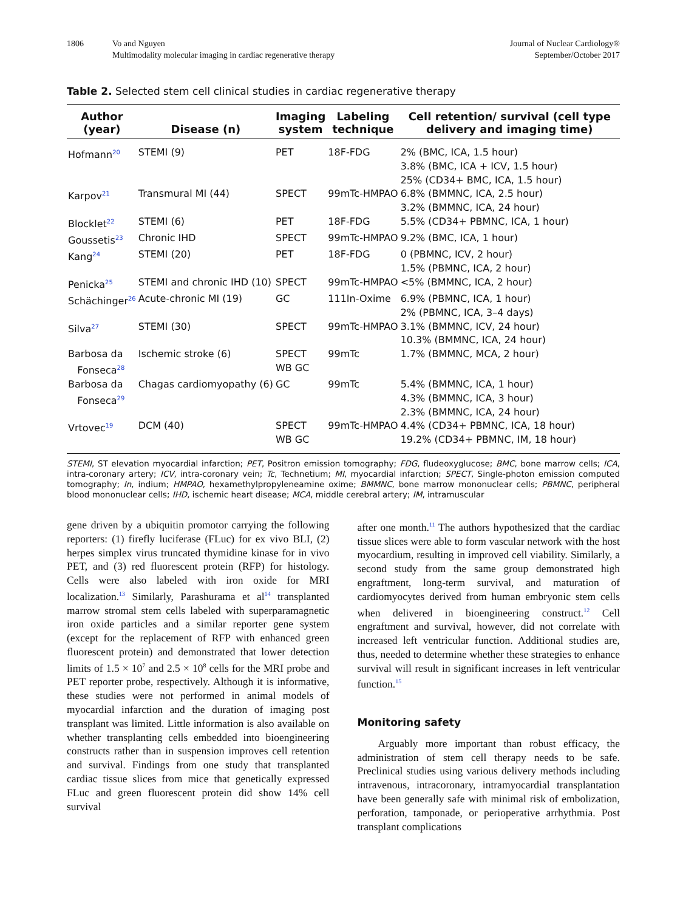1806 Vo and Nguyen
Multimodality molecular imaging in cardiac regenerative therapy
Journal of Nuclear Cardiology®
September/October 2017
Table 2. Selected stem cell clinical studies in cardiac regenerative therapy
| Author (year) | Disease (n) | Imaging system | Labeling technique | Cell retention/ survival (cell type delivery and imaging time) |
| --- | --- | --- | --- | --- |
| Hofmann<sup>20</sup> | STEMI (9) | PET | 18F-FDG | 2% (BMC, ICA, 1.5 hour) 3.8% (BMC, ICA + ICV, 1.5 hour) 25% (CD34+ BMC, ICA, 1.5 hour) |
| Karpov<sup>21</sup> | Transmural MI (44) | SPECT | 99mTc-HMPAO | 6.8% (BMMNC, ICA, 2.5 hour) 3.2% (BMMNC, ICA, 24 hour) |
| Blocklet<sup>22</sup> | STEMI (6) | PET | 18F-FDG | 5.5% (CD34+ PBMNC, ICA, 1 hour) |
| Goussetis<sup>23</sup> | Chronic IHD | SPECT | 99mTc-HMPAO | 9.2% (BMC, ICA, 1 hour) |
| Kang<sup>24</sup> | STEMI (20) | PET | 18F-FDG | 0 (PBMNC, ICV, 2 hour) 1.5% (PBMNC, ICA, 2 hour) |
| Penicka<sup>25</sup> | STEMI and chronic IHD (10) | SPECT | 99mTc-HMPAO | <5% (BMMNC, ICA, 2 hour) |
| Schächinger<sup>26</sup> | Acute-chronic MI (19) | GC | 111In-Oxime | 6.9% (PBMNC, ICA, 1 hour) 2% (PBMNC, ICA, 3–4 days) |
| Silva<sup>27</sup> | STEMI (30) | SPECT | 99mTc-HMPAO | 3.1% (BMMNC, ICV, 24 hour) 10.3% (BMMNC, ICA, 24 hour) |
| Barbosa da Fonseca<sup>28</sup> | Ischemic stroke (6) | SPECT WB GC | 99mTc | 1.7% (BMMNC, MCA, 2 hour) |
| Barbosa da Fonseca<sup>29</sup> | Chagas cardiomyopathy (6) | GC | 99mTc | 5.4% (BMMNC, ICA, 1 hour) 4.3% (BMMNC, ICA, 3 hour) 2.3% (BMMNC, ICA, 24 hour) |
| Vrtovec<sup>19</sup> | DCM (40) | SPECT WB GC | 99mTc-HMPAO | 4.4% (CD34+ PBMNC, ICA, 18 hour) 19.2% (CD34+ PBMNC, IM, 18 hour) |
STEMI, ST elevation myocardial infarction; PET, Positron emission tomography; FDG, fludeoxyglucose; BMC, bone marrow cells; ICA, intra-coronary artery; ICV, intra-coronary vein; Tc, Technetium; MI, myocardial infarction; SPECT, Single-photon emission computed tomography; In, indium; HMPAO, hexamethylpropyleneamine oxime; BMMNC, bone marrow mononuclear cells; PBMNC, peripheral blood mononuclear cells; IHD, ischemic heart disease; MCA, middle cerebral artery; IM, intramuscular
gene driven by a ubiquitin promotor carrying the following reporters: (1) firefly luciferase (FLuc) for ex vivo BLI, (2) herpes simplex virus truncated thymidine kinase for in vivo PET, and (3) red fluorescent protein (RFP) for histology. Cells were also labeled with iron oxide for MRI localization.<sup>13</sup> Similarly, Parashurama et al<sup>14</sup> transplanted marrow stromal stem cells labeled with superparamagnetic iron oxide particles and a similar reporter gene system (except for the replacement of RFP with enhanced green fluorescent protein) and demonstrated that lower detection limits of 1.5 × 10<sup>7</sup> and 2.5 × 10<sup>8</sup> cells for the MRI probe and PET reporter probe, respectively. Although it is informative, these studies were not performed in animal models of myocardial infarction and the duration of imaging post transplant was limited. Little information is also available on whether transplanting cells embedded into bioengineering constructs rather than in suspension improves cell retention and survival. Findings from one study that transplanted cardiac tissue slices from mice that genetically expressed FLuc and green fluorescent protein did show 14% cell survival
after one month.<sup>11</sup> The authors hypothesized that the cardiac tissue slices were able to form vascular network with the host myocardium, resulting in improved cell viability. Similarly, a second study from the same group demonstrated high engraftment, long-term survival, and maturation of cardiomyocytes derived from human embryonic stem cells when delivered in bioengineering construct.<sup>12</sup> Cell engraftment and survival, however, did not correlate with increased left ventricular function. Additional studies are, thus, needed to determine whether these strategies to enhance survival will result in significant increases in left ventricular function.<sup>15</sup>
Monitoring safety
Arguably more important than robust efficacy, the administration of stem cell therapy needs to be safe. Preclinical studies using various delivery methods including intravenous, intracoronary, intramyocardial transplantation have been generally safe with minimal risk of embolization, perforation, tamponade, or perioperative arrhythmia. Post transplant complications